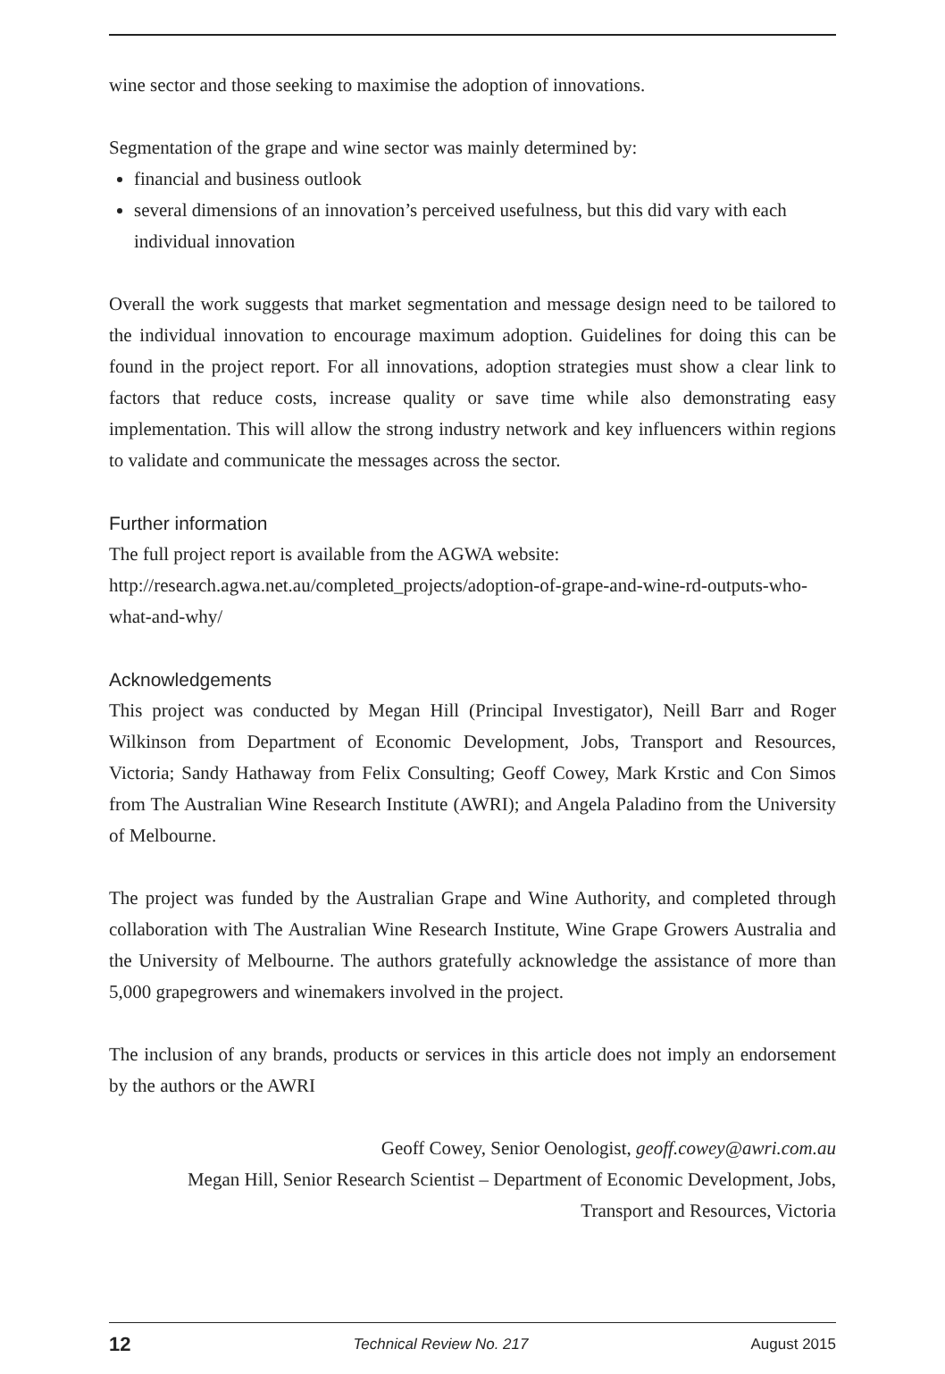wine sector and those seeking to maximise the adoption of innovations.
Segmentation of the grape and wine sector was mainly determined by:
financial and business outlook
several dimensions of an innovation’s perceived usefulness, but this did vary with each individual innovation
Overall the work suggests that market segmentation and message design need to be tailored to the individual innovation to encourage maximum adoption. Guidelines for doing this can be found in the project report. For all innovations, adoption strategies must show a clear link to factors that reduce costs, increase quality or save time while also demonstrating easy implementation. This will allow the strong industry network and key influencers within regions to validate and communicate the messages across the sector.
Further information
The full project report is available from the AGWA website:
http://research.agwa.net.au/completed_projects/adoption-of-grape-and-wine-rd-outputs-who-what-and-why/
Acknowledgements
This project was conducted by Megan Hill (Principal Investigator), Neill Barr and Roger Wilkinson from Department of Economic Development, Jobs, Transport and Resources, Victoria; Sandy Hathaway from Felix Consulting; Geoff Cowey, Mark Krstic and Con Simos from The Australian Wine Research Institute (AWRI); and Angela Paladino from the University of Melbourne.
The project was funded by the Australian Grape and Wine Authority, and completed through collaboration with The Australian Wine Research Institute, Wine Grape Growers Australia and the University of Melbourne. The authors gratefully acknowledge the assistance of more than 5,000 grapegrowers and winemakers involved in the project.
The inclusion of any brands, products or services in this article does not imply an endorsement by the authors or the AWRI
Geoff Cowey, Senior Oenologist, geoff.cowey@awri.com.au
Megan Hill, Senior Research Scientist – Department of Economic Development, Jobs,
Transport and Resources, Victoria
12 Technical Review No. 217 August 2015